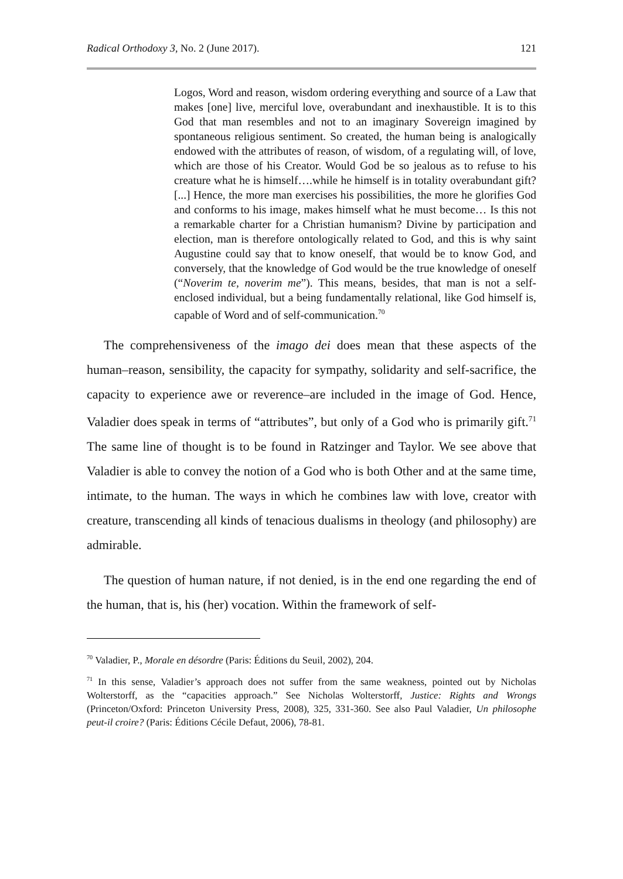Radical Orthodoxy 3, No. 2 (June 2017). 121
Logos, Word and reason, wisdom ordering everything and source of a Law that makes [one] live, merciful love, overabundant and inexhaustible. It is to this God that man resembles and not to an imaginary Sovereign imagined by spontaneous religious sentiment. So created, the human being is analogically endowed with the attributes of reason, of wisdom, of a regulating will, of love, which are those of his Creator. Would God be so jealous as to refuse to his creature what he is himself….while he himself is in totality overabundant gift? [...] Hence, the more man exercises his possibilities, the more he glorifies God and conforms to his image, makes himself what he must become… Is this not a remarkable charter for a Christian humanism? Divine by participation and election, man is therefore ontologically related to God, and this is why saint Augustine could say that to know oneself, that would be to know God, and conversely, that the knowledge of God would be the true knowledge of oneself (“Noverim te, noverim me”). This means, besides, that man is not a self-enclosed individual, but a being fundamentally relational, like God himself is, capable of Word and of self-communication.<sup>70</sup>
The comprehensiveness of the imago dei does mean that these aspects of the human–reason, sensibility, the capacity for sympathy, solidarity and self-sacrifice, the capacity to experience awe or reverence–are included in the image of God. Hence, Valadier does speak in terms of “attributes”, but only of a God who is primarily gift.<sup>71</sup> The same line of thought is to be found in Ratzinger and Taylor. We see above that Valadier is able to convey the notion of a God who is both Other and at the same time, intimate, to the human. The ways in which he combines law with love, creator with creature, transcending all kinds of tenacious dualisms in theology (and philosophy) are admirable.
The question of human nature, if not denied, is in the end one regarding the end of the human, that is, his (her) vocation. Within the framework of self-
<sup>70</sup> Valadier, P., Morale en désordre (Paris: Éditions du Seuil, 2002), 204.
<sup>71</sup> In this sense, Valadier’s approach does not suffer from the same weakness, pointed out by Nicholas Wolterstorff, as the “capacities approach.” See Nicholas Wolterstorff, Justice: Rights and Wrongs (Princeton/Oxford: Princeton University Press, 2008), 325, 331-360. See also Paul Valadier, Un philosophe peut-il croire? (Paris: Éditions Cécile Defaut, 2006), 78-81.